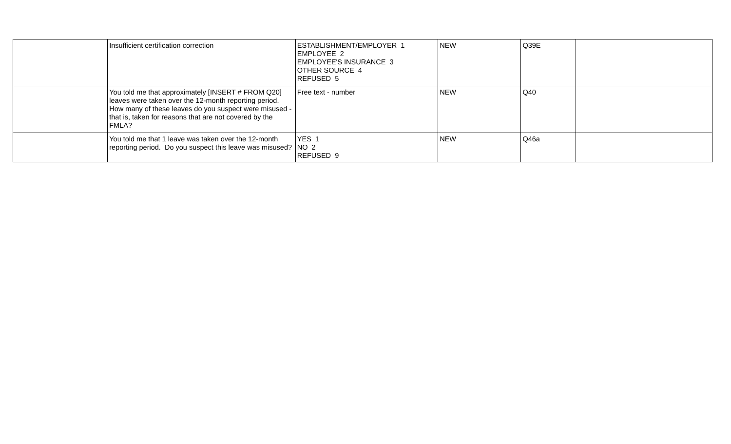| | Insufficient certification correction | ESTABLISHMENT/EMPLOYER 1 EMPLOYEE 2 EMPLOYEE'S INSURANCE 3 OTHER SOURCE 4 REFUSED 5 | NEW | Q39E | |
| | You told me that approximately [INSERT # FROM Q20] leaves were taken over the 12-month reporting period. How many of these leaves do you suspect were misused - that is, taken for reasons that are not covered by the FMLA? | Free text - number | NEW | Q40 | |
| | You told me that 1 leave was taken over the 12-month reporting period. Do you suspect this leave was misused? | YES 1 NO 2 REFUSED 9 | NEW | Q46a | |